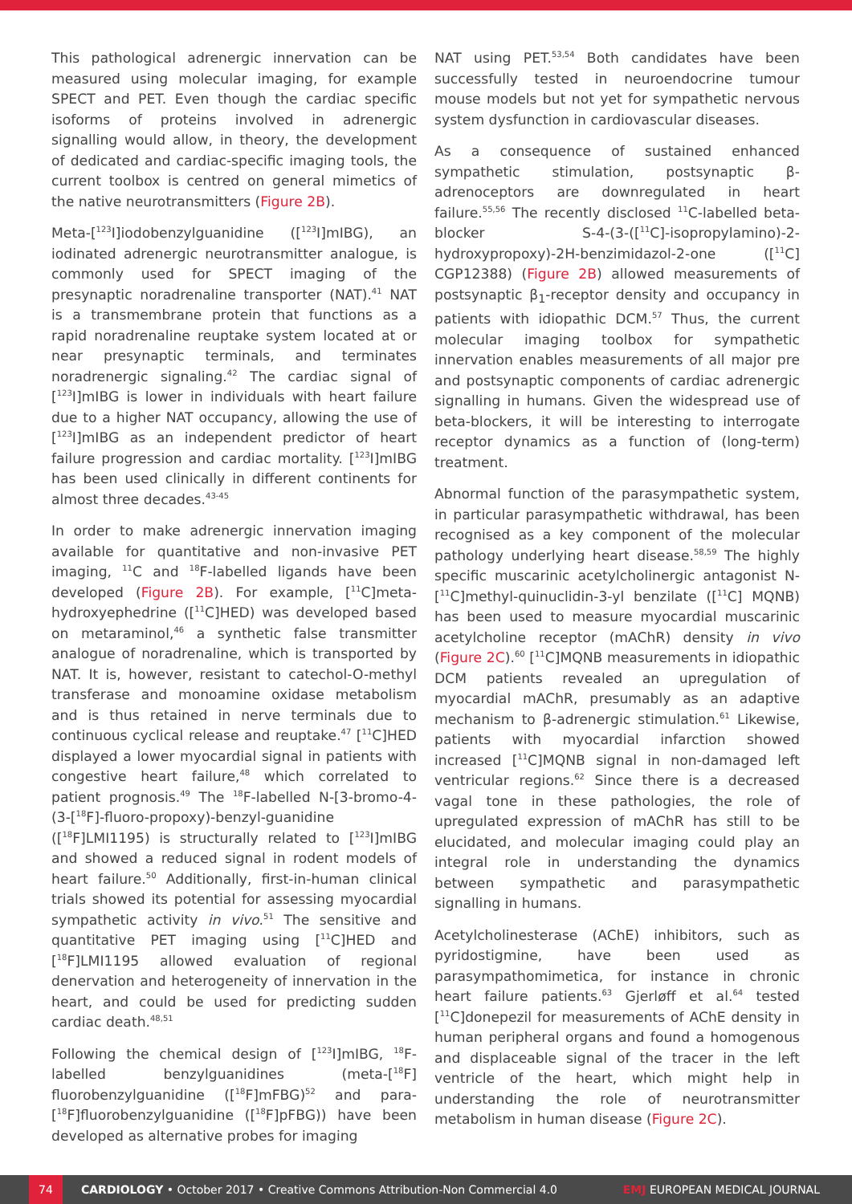This pathological adrenergic innervation can be measured using molecular imaging, for example SPECT and PET. Even though the cardiac specific isoforms of proteins involved in adrenergic signalling would allow, in theory, the development of dedicated and cardiac-specific imaging tools, the current toolbox is centred on general mimetics of the native neurotransmitters (Figure 2B).
Meta-[<sup>123</sup>I]iodobenzylguanidine ([<sup>123</sup>I]mIBG), an iodinated adrenergic neurotransmitter analogue, is commonly used for SPECT imaging of the presynaptic noradrenaline transporter (NAT).<sup>41</sup> NAT is a transmembrane protein that functions as a rapid noradrenaline reuptake system located at or near presynaptic terminals, and terminates noradrenergic signaling.<sup>42</sup> The cardiac signal of [<sup>123</sup>I]mIBG is lower in individuals with heart failure due to a higher NAT occupancy, allowing the use of [<sup>123</sup>I]mIBG as an independent predictor of heart failure progression and cardiac mortality. [<sup>123</sup>I]mIBG has been used clinically in different continents for almost three decades.<sup>43-45</sup>
In order to make adrenergic innervation imaging available for quantitative and non-invasive PET imaging, <sup>11</sup>C and <sup>18</sup>F-labelled ligands have been developed (Figure 2B). For example, [<sup>11</sup>C]meta-hydroxyephedrine ([<sup>11</sup>C]HED) was developed based on metaraminol,<sup>46</sup> a synthetic false transmitter analogue of noradrenaline, which is transported by NAT. It is, however, resistant to catechol-O-methyl transferase and monoamine oxidase metabolism and is thus retained in nerve terminals due to continuous cyclical release and reuptake.<sup>47</sup> [<sup>11</sup>C]HED displayed a lower myocardial signal in patients with congestive heart failure,<sup>48</sup> which correlated to patient prognosis.<sup>49</sup> The <sup>18</sup>F-labelled N-[3-bromo-4-(3-[<sup>18</sup>F]-fluoro-propoxy)-benzyl-guanidine ([<sup>18</sup>F]LMI1195) is structurally related to [<sup>123</sup>I]mIBG and showed a reduced signal in rodent models of heart failure.<sup>50</sup> Additionally, first-in-human clinical trials showed its potential for assessing myocardial sympathetic activity in vivo.<sup>51</sup> The sensitive and quantitative PET imaging using [<sup>11</sup>C]HED and [<sup>18</sup>F]LMI1195 allowed evaluation of regional denervation and heterogeneity of innervation in the heart, and could be used for predicting sudden cardiac death.<sup>48,51</sup>
Following the chemical design of [<sup>123</sup>I]mIBG, <sup>18</sup>F-labelled benzylguanidines (meta-[<sup>18</sup>F] fluorobenzylguanidine ([<sup>18</sup>F]mFBG)<sup>52</sup> and para-[<sup>18</sup>F]fluorobenzylguanidine ([<sup>18</sup>F]pFBG)) have been developed as alternative probes for imaging
NAT using PET.<sup>53,54</sup> Both candidates have been successfully tested in neuroendocrine tumour mouse models but not yet for sympathetic nervous system dysfunction in cardiovascular diseases.
As a consequence of sustained enhanced sympathetic stimulation, postsynaptic β-adrenoceptors are downregulated in heart failure.<sup>55,56</sup> The recently disclosed <sup>11</sup>C-labelled beta-blocker S-4-(3-([<sup>11</sup>C]-isopropylamino)-2-hydroxypropoxy)-2H-benzimidazol-2-one ([<sup>11</sup>C] CGP12388) (Figure 2B) allowed measurements of postsynaptic β<sub>1</sub>-receptor density and occupancy in patients with idiopathic DCM.<sup>57</sup> Thus, the current molecular imaging toolbox for sympathetic innervation enables measurements of all major pre and postsynaptic components of cardiac adrenergic signalling in humans. Given the widespread use of beta-blockers, it will be interesting to interrogate receptor dynamics as a function of (long-term) treatment.
Abnormal function of the parasympathetic system, in particular parasympathetic withdrawal, has been recognised as a key component of the molecular pathology underlying heart disease.<sup>58,59</sup> The highly specific muscarinic acetylcholinergic antagonist N-[<sup>11</sup>C]methyl-quinuclidin-3-yl benzilate ([<sup>11</sup>C] MQNB) has been used to measure myocardial muscarinic acetylcholine receptor (mAChR) density in vivo (Figure 2C).<sup>60</sup> [<sup>11</sup>C]MQNB measurements in idiopathic DCM patients revealed an upregulation of myocardial mAChR, presumably as an adaptive mechanism to β-adrenergic stimulation.<sup>61</sup> Likewise, patients with myocardial infarction showed increased [<sup>11</sup>C]MQNB signal in non-damaged left ventricular regions.<sup>62</sup> Since there is a decreased vagal tone in these pathologies, the role of upregulated expression of mAChR has still to be elucidated, and molecular imaging could play an integral role in understanding the dynamics between sympathetic and parasympathetic signalling in humans.
Acetylcholinesterase (AChE) inhibitors, such as pyridostigmine, have been used as parasympathomimetica, for instance in chronic heart failure patients.<sup>63</sup> Gjerløff et al.<sup>64</sup> tested [<sup>11</sup>C]donepezil for measurements of AChE density in human peripheral organs and found a homogenous and displaceable signal of the tracer in the left ventricle of the heart, which might help in understanding the role of neurotransmitter metabolism in human disease (Figure 2C).
74 CARDIOLOGY • October 2017 • Creative Commons Attribution-Non Commercial 4.0 EMJ EUROPEAN MEDICAL JOURNAL